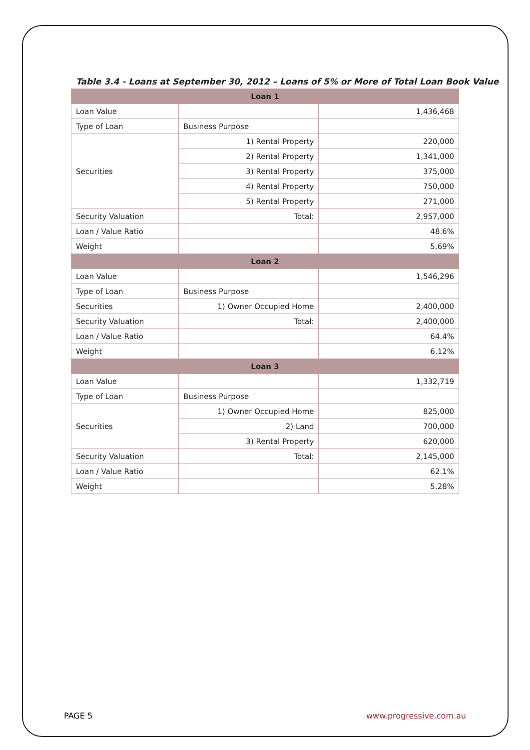Table 3.4 - Loans at September 30, 2012 – Loans of 5% or More of Total Loan Book Value
| Loan 1 | | |
| --- | --- | --- |
| Loan Value | | 1,436,468 |
| Type of Loan | Business Purpose | |
| Securities | 1) Rental Property | 220,000 |
| | 2) Rental Property | 1,341,000 |
| | 3) Rental Property | 375,000 |
| | 4) Rental Property | 750,000 |
| | 5) Rental Property | 271,000 |
| Security Valuation | Total: | 2,957,000 |
| Loan / Value Ratio | | 48.6% |
| Weight | | 5.69% |
| Loan 2 | | |
| Loan Value | | 1,546,296 |
| Type of Loan | Business Purpose | |
| Securities | 1) Owner Occupied Home | 2,400,000 |
| Security Valuation | Total: | 2,400,000 |
| Loan / Value Ratio | | 64.4% |
| Weight | | 6.12% |
| Loan 3 | | |
| Loan Value | | 1,332,719 |
| Type of Loan | Business Purpose | |
| Securities | 1) Owner Occupied Home | 825,000 |
| | 2) Land | 700,000 |
| | 3) Rental Property | 620,000 |
| Security Valuation | Total: | 2,145,000 |
| Loan / Value Ratio | | 62.1% |
| Weight | | 5.28% |
PAGE 5 www.progressive.com.au